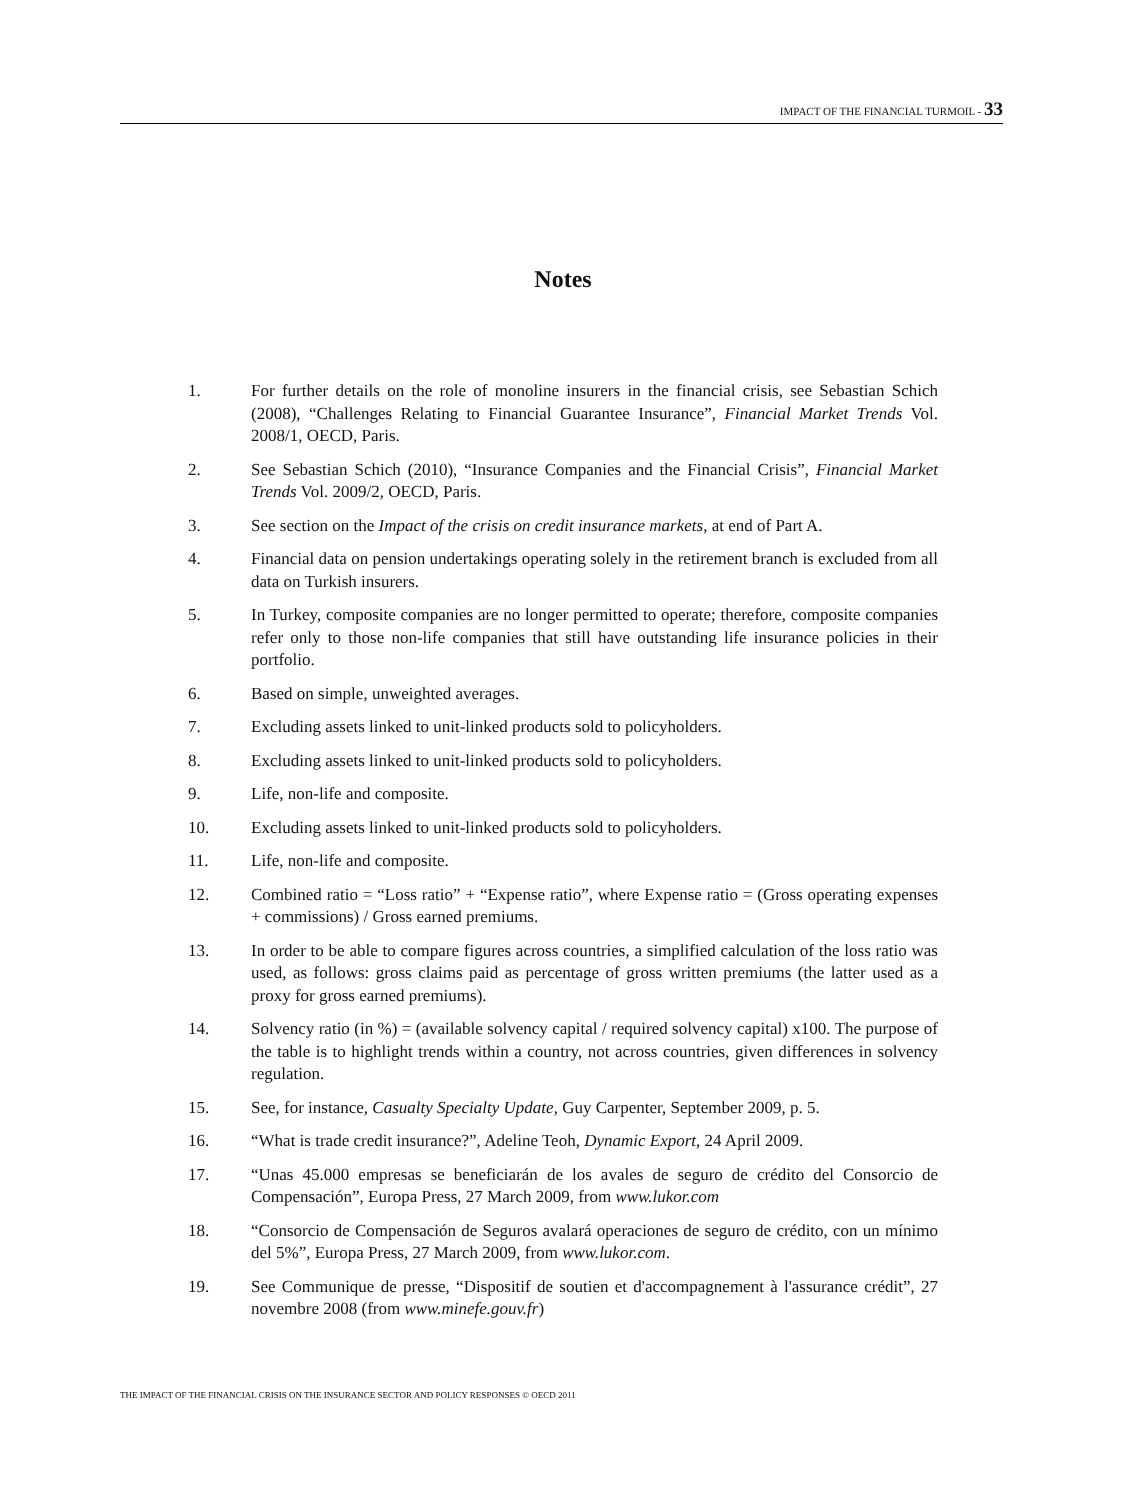IMPACT OF THE FINANCIAL TURMOIL - 33
Notes
1. For further details on the role of monoline insurers in the financial crisis, see Sebastian Schich (2008), “Challenges Relating to Financial Guarantee Insurance”, Financial Market Trends Vol. 2008/1, OECD, Paris.
2. See Sebastian Schich (2010), “Insurance Companies and the Financial Crisis”, Financial Market Trends Vol. 2009/2, OECD, Paris.
3. See section on the Impact of the crisis on credit insurance markets, at end of Part A.
4. Financial data on pension undertakings operating solely in the retirement branch is excluded from all data on Turkish insurers.
5. In Turkey, composite companies are no longer permitted to operate; therefore, composite companies refer only to those non-life companies that still have outstanding life insurance policies in their portfolio.
6. Based on simple, unweighted averages.
7. Excluding assets linked to unit-linked products sold to policyholders.
8. Excluding assets linked to unit-linked products sold to policyholders.
9. Life, non-life and composite.
10. Excluding assets linked to unit-linked products sold to policyholders.
11. Life, non-life and composite.
12. Combined ratio = “Loss ratio” + “Expense ratio”, where Expense ratio = (Gross operating expenses + commissions) / Gross earned premiums.
13. In order to be able to compare figures across countries, a simplified calculation of the loss ratio was used, as follows: gross claims paid as percentage of gross written premiums (the latter used as a proxy for gross earned premiums).
14. Solvency ratio (in %) = (available solvency capital / required solvency capital) x100. The purpose of the table is to highlight trends within a country, not across countries, given differences in solvency regulation.
15. See, for instance, Casualty Specialty Update, Guy Carpenter, September 2009, p. 5.
16. “What is trade credit insurance?”, Adeline Teoh, Dynamic Export, 24 April 2009.
17. “Unas 45.000 empresas se beneficiarán de los avales de seguro de crédito del Consorcio de Compensación”, Europa Press, 27 March 2009, from www.lukor.com
18. “Consorcio de Compensación de Seguros avalará operaciones de seguro de crédito, con un mínimo del 5%”, Europa Press, 27 March 2009, from www.lukor.com.
19. See Communique de presse, “Dispositif de soutien et d'accompagnement à l'assurance crédit”, 27 novembre 2008 (from www.minefe.gouv.fr)
THE IMPACT OF THE FINANCIAL CRISIS ON THE INSURANCE SECTOR AND POLICY RESPONSES © OECD 2011